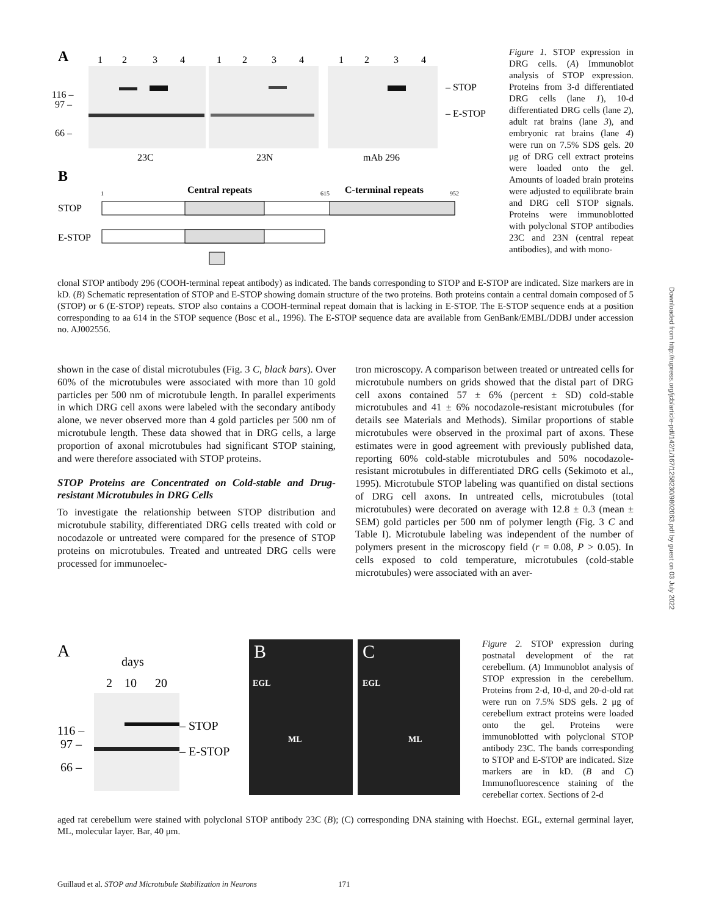A
1
2
3
4
1
2
3
4
1
2
3
4
116 –
97 –
66 –
– STOP
– E-STOP
23C
23N
mAb 296
B
Central repeats
C-terminal repeats
1
615
952
STOP
E-STOP
Figure 1. STOP expression in DRG cells. (A) Immunoblot analysis of STOP expression. Proteins from 3-d differentiated DRG cells (lane 1), 10-d differentiated DRG cells (lane 2), adult rat brains (lane 3), and embryonic rat brains (lane 4) were run on 7.5% SDS gels. 20 μg of DRG cell extract proteins were loaded onto the gel. Amounts of loaded brain proteins were adjusted to equilibrate brain and DRG cell STOP signals. Proteins were immunoblotted with polyclonal STOP antibodies 23C and 23N (central repeat antibodies), and with mono-
clonal STOP antibody 296 (COOH-terminal repeat antibody) as indicated. The bands corresponding to STOP and E-STOP are indicated. Size markers are in kD. (B) Schematic representation of STOP and E-STOP showing domain structure of the two proteins. Both proteins contain a central domain composed of 5 (STOP) or 6 (E-STOP) repeats. STOP also contains a COOH-terminal repeat domain that is lacking in E-STOP. The E-STOP sequence ends at a position corresponding to aa 614 in the STOP sequence (Bosc et al., 1996). The E-STOP sequence data are available from GenBank/EMBL/DDBJ under accession no. AJ002556.
shown in the case of distal microtubules (Fig. 3 C, black bars). Over 60% of the microtubules were associated with more than 10 gold particles per 500 nm of microtubule length. In parallel experiments in which DRG cell axons were labeled with the secondary antibody alone, we never observed more than 4 gold particles per 500 nm of microtubule length. These data showed that in DRG cells, a large proportion of axonal microtubules had significant STOP staining, and were therefore associated with STOP proteins.
STOP Proteins are Concentrated on Cold-stable and Drug-resistant Microtubules in DRG Cells
To investigate the relationship between STOP distribution and microtubule stability, differentiated DRG cells treated with cold or nocodazole or untreated were compared for the presence of STOP proteins on microtubules. Treated and untreated DRG cells were processed for immunoelec-
tron microscopy. A comparison between treated or untreated cells for microtubule numbers on grids showed that the distal part of DRG cell axons contained 57 ± 6% (percent ± SD) cold-stable microtubules and 41 ± 6% nocodazole-resistant microtubules (for details see Materials and Methods). Similar proportions of stable microtubules were observed in the proximal part of axons. These estimates were in good agreement with previously published data, reporting 60% cold-stable microtubules and 50% nocodazole-resistant microtubules in differentiated DRG cells (Sekimoto et al., 1995). Microtubule STOP labeling was quantified on distal sections of DRG cell axons. In untreated cells, microtubules (total microtubules) were decorated on average with 12.8 ± 0.3 (mean ± SEM) gold particles per 500 nm of polymer length (Fig. 3 C and Table I). Microtubule labeling was independent of the number of polymers present in the microscopy field (r = 0.08, P > 0.05). In cells exposed to cold temperature, microtubules (cold-stable microtubules) were associated with an aver-
A
days
2
10
20
116 –
97 –
66 –
– STOP
– E-STOP
B
C
EGL
EGL
ML
ML
Figure 2. STOP expression during postnatal development of the rat cerebellum. (A) Immunoblot analysis of STOP expression in the cerebellum. Proteins from 2-d, 10-d, and 20-d-old rat were run on 7.5% SDS gels. 2 μg of cerebellum extract proteins were loaded onto the gel. Proteins were immunoblotted with polyclonal STOP antibody 23C. The bands corresponding to STOP and E-STOP are indicated. Size markers are in kD. (B and C) Immunofluorescence staining of the cerebellar cortex. Sections of 2-d
aged rat cerebellum were stained with polyclonal STOP antibody 23C (B); (C) corresponding DNA staining with Hoechst. EGL, external germinal layer, ML, molecular layer. Bar, 40 μm.
Guillaud et al. STOP and Microtubule Stabilization in Neurons 171
Downloaded from http://rupress.org/jcb/article-pdf/142/1/167/1258230/9802063.pdf by guest on 03 July 2022